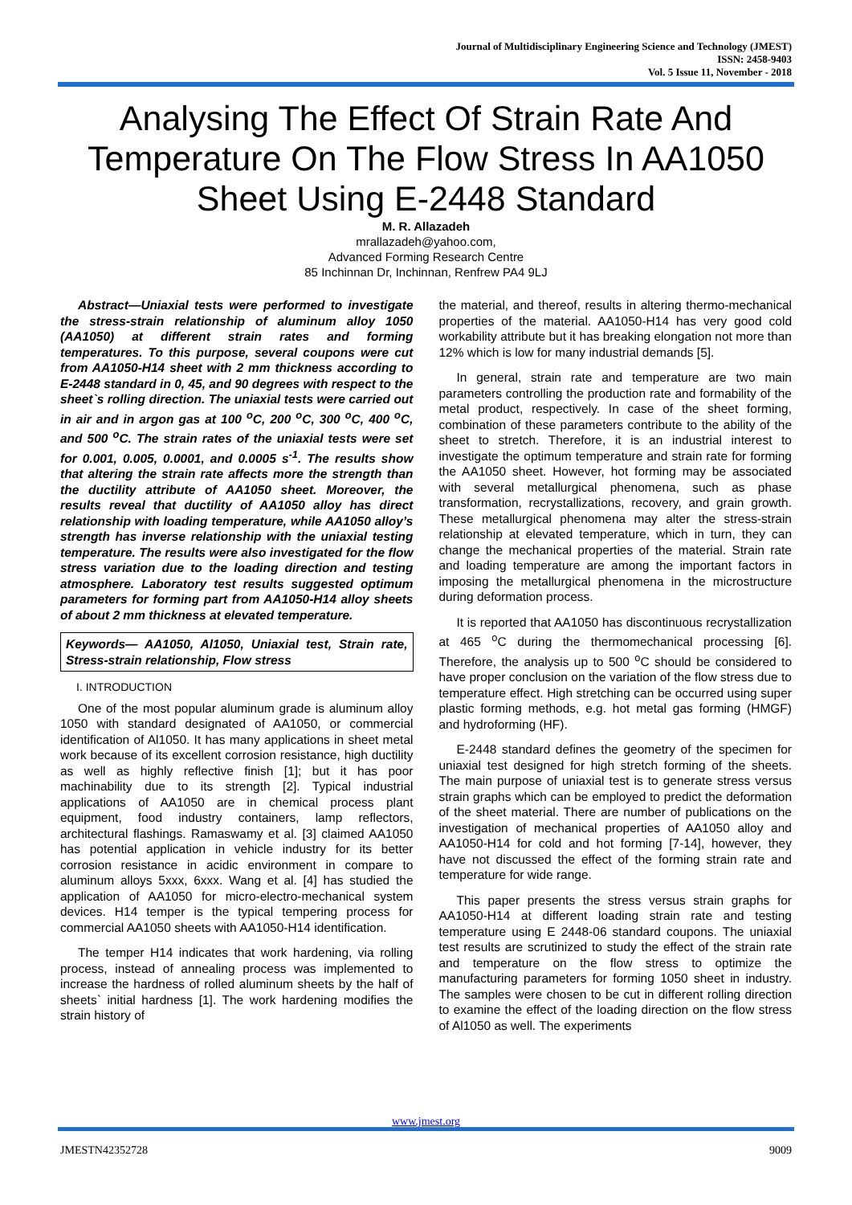Journal of Multidisciplinary Engineering Science and Technology (JMEST)
ISSN: 2458-9403
Vol. 5 Issue 11, November - 2018
Analysing The Effect Of Strain Rate And Temperature On The Flow Stress In AA1050 Sheet Using E-2448 Standard
M. R. Allazadeh
mrallazadeh@yahoo.com,
Advanced Forming Research Centre
85 Inchinnan Dr, Inchinnan, Renfrew PA4 9LJ
Abstract—Uniaxial tests were performed to investigate the stress-strain relationship of aluminum alloy 1050 (AA1050) at different strain rates and forming temperatures. To this purpose, several coupons were cut from AA1050-H14 sheet with 2 mm thickness according to E-2448 standard in 0, 45, and 90 degrees with respect to the sheet`s rolling direction. The uniaxial tests were carried out in air and in argon gas at 100 <sup>o</sup>C, 200 <sup>o</sup>C, 300 <sup>o</sup>C, 400 <sup>o</sup>C, and 500 <sup>o</sup>C. The strain rates of the uniaxial tests were set for 0.001, 0.005, 0.0001, and 0.0005 s<sup>-1</sup>. The results show that altering the strain rate affects more the strength than the ductility attribute of AA1050 sheet. Moreover, the results reveal that ductility of AA1050 alloy has direct relationship with loading temperature, while AA1050 alloy’s strength has inverse relationship with the uniaxial testing temperature. The results were also investigated for the flow stress variation due to the loading direction and testing atmosphere. Laboratory test results suggested optimum parameters for forming part from AA1050-H14 alloy sheets of about 2 mm thickness at elevated temperature.
Keywords— AA1050, Al1050, Uniaxial test, Strain rate, Stress-strain relationship, Flow stress
I. INTRODUCTION
One of the most popular aluminum grade is aluminum alloy 1050 with standard designated of AA1050, or commercial identification of Al1050. It has many applications in sheet metal work because of its excellent corrosion resistance, high ductility as well as highly reflective finish [1]; but it has poor machinability due to its strength [2]. Typical industrial applications of AA1050 are in chemical process plant equipment, food industry containers, lamp reflectors, architectural flashings. Ramaswamy et al. [3] claimed AA1050 has potential application in vehicle industry for its better corrosion resistance in acidic environment in compare to aluminum alloys 5xxx, 6xxx. Wang et al. [4] has studied the application of AA1050 for micro-electro-mechanical system devices. H14 temper is the typical tempering process for commercial AA1050 sheets with AA1050-H14 identification.
The temper H14 indicates that work hardening, via rolling process, instead of annealing process was implemented to increase the hardness of rolled aluminum sheets by the half of sheets` initial hardness [1]. The work hardening modifies the strain history of
the material, and thereof, results in altering thermo-mechanical properties of the material. AA1050-H14 has very good cold workability attribute but it has breaking elongation not more than 12% which is low for many industrial demands [5].
In general, strain rate and temperature are two main parameters controlling the production rate and formability of the metal product, respectively. In case of the sheet forming, combination of these parameters contribute to the ability of the sheet to stretch. Therefore, it is an industrial interest to investigate the optimum temperature and strain rate for forming the AA1050 sheet. However, hot forming may be associated with several metallurgical phenomena, such as phase transformation, recrystallizations, recovery, and grain growth. These metallurgical phenomena may alter the stress-strain relationship at elevated temperature, which in turn, they can change the mechanical properties of the material. Strain rate and loading temperature are among the important factors in imposing the metallurgical phenomena in the microstructure during deformation process.
It is reported that AA1050 has discontinuous recrystallization at 465 <sup>o</sup>C during the thermomechanical processing [6]. Therefore, the analysis up to 500 <sup>o</sup>C should be considered to have proper conclusion on the variation of the flow stress due to temperature effect. High stretching can be occurred using super plastic forming methods, e.g. hot metal gas forming (HMGF) and hydroforming (HF).
E-2448 standard defines the geometry of the specimen for uniaxial test designed for high stretch forming of the sheets. The main purpose of uniaxial test is to generate stress versus strain graphs which can be employed to predict the deformation of the sheet material. There are number of publications on the investigation of mechanical properties of AA1050 alloy and AA1050-H14 for cold and hot forming [7-14], however, they have not discussed the effect of the forming strain rate and temperature for wide range.
This paper presents the stress versus strain graphs for AA1050-H14 at different loading strain rate and testing temperature using E 2448-06 standard coupons. The uniaxial test results are scrutinized to study the effect of the strain rate and temperature on the flow stress to optimize the manufacturing parameters for forming 1050 sheet in industry. The samples were chosen to be cut in different rolling direction to examine the effect of the loading direction on the flow stress of Al1050 as well. The experiments
www.jmest.org
JMESTN42352728 9009